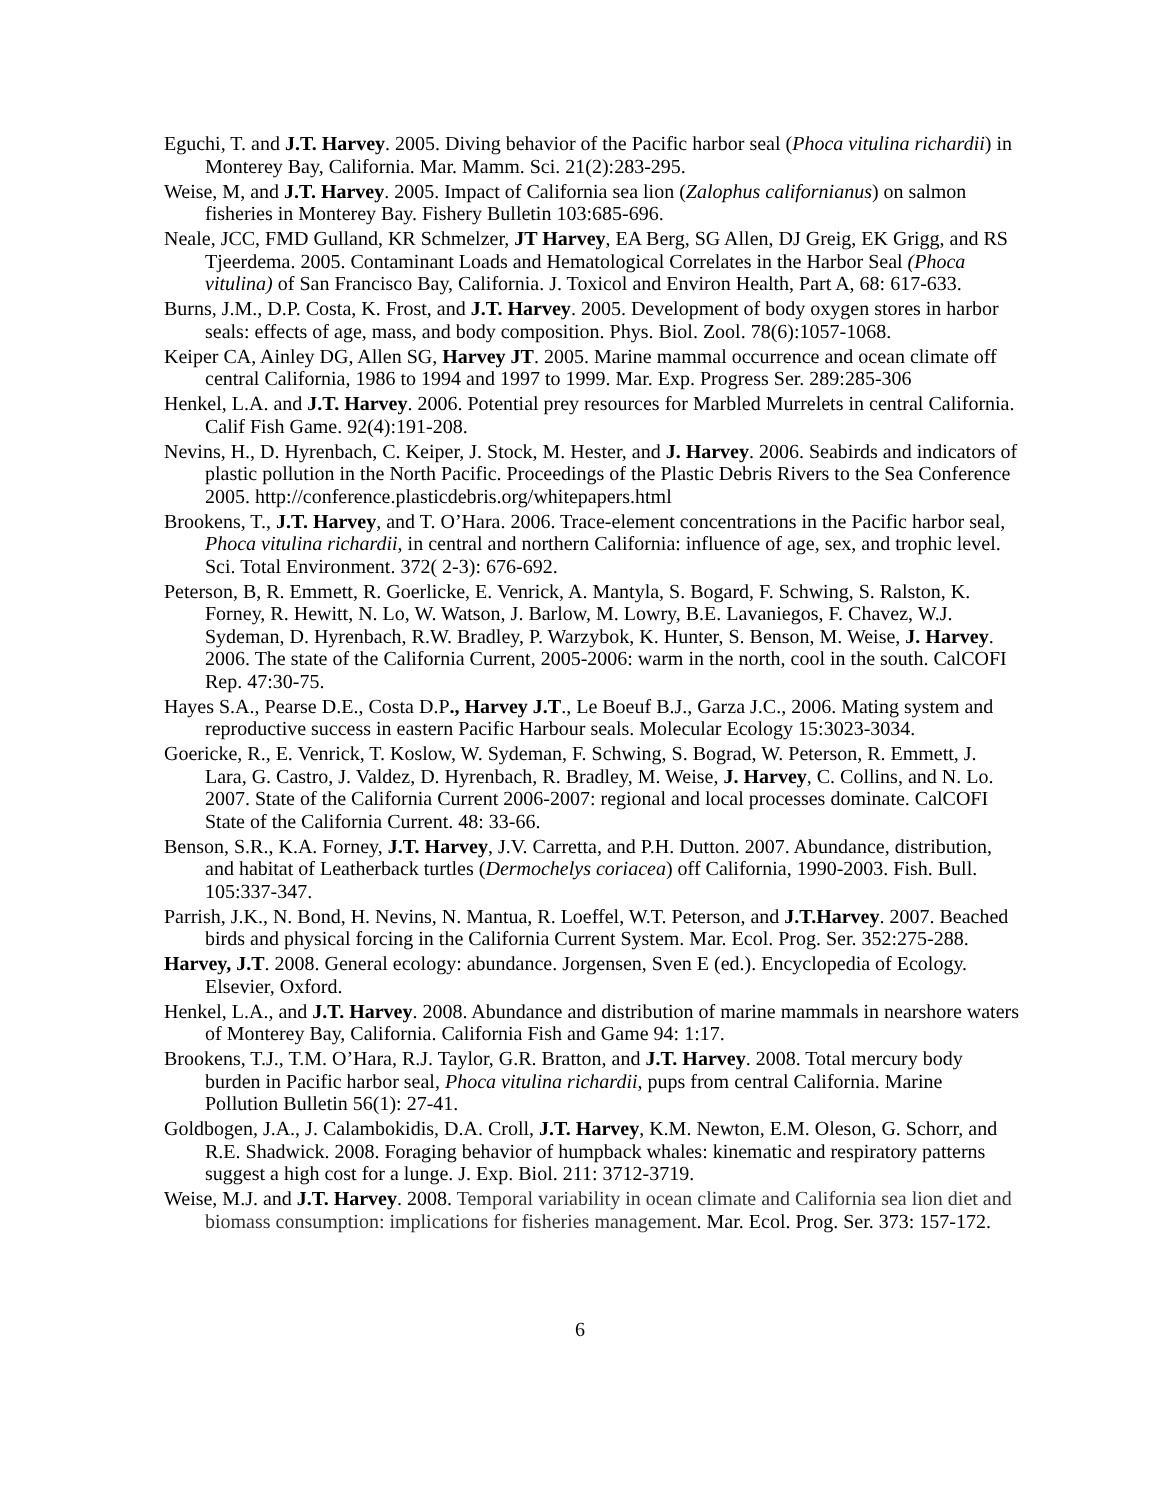Eguchi, T. and J.T. Harvey. 2005. Diving behavior of the Pacific harbor seal (Phoca vitulina richardii) in Monterey Bay, California. Mar. Mamm. Sci. 21(2):283-295.
Weise, M, and J.T. Harvey. 2005. Impact of California sea lion (Zalophus californianus) on salmon fisheries in Monterey Bay. Fishery Bulletin 103:685-696.
Neale, JCC, FMD Gulland, KR Schmelzer, JT Harvey, EA Berg, SG Allen, DJ Greig, EK Grigg, and RS Tjeerdema. 2005. Contaminant Loads and Hematological Correlates in the Harbor Seal (Phoca vitulina) of San Francisco Bay, California. J. Toxicol and Environ Health, Part A, 68: 617-633.
Burns, J.M., D.P. Costa, K. Frost, and J.T. Harvey. 2005. Development of body oxygen stores in harbor seals: effects of age, mass, and body composition. Phys. Biol. Zool. 78(6):1057-1068.
Keiper CA, Ainley DG, Allen SG, Harvey JT. 2005. Marine mammal occurrence and ocean climate off central California, 1986 to 1994 and 1997 to 1999. Mar. Exp. Progress Ser. 289:285-306
Henkel, L.A. and J.T. Harvey. 2006. Potential prey resources for Marbled Murrelets in central California. Calif Fish Game. 92(4):191-208.
Nevins, H., D. Hyrenbach, C. Keiper, J. Stock, M. Hester, and J. Harvey. 2006. Seabirds and indicators of plastic pollution in the North Pacific. Proceedings of the Plastic Debris Rivers to the Sea Conference 2005. http://conference.plasticdebris.org/whitepapers.html
Brookens, T., J.T. Harvey, and T. O’Hara. 2006. Trace-element concentrations in the Pacific harbor seal, Phoca vitulina richardii, in central and northern California: influence of age, sex, and trophic level. Sci. Total Environment. 372( 2-3): 676-692.
Peterson, B, R. Emmett, R. Goerlicke, E. Venrick, A. Mantyla, S. Bogard, F. Schwing, S. Ralston, K. Forney, R. Hewitt, N. Lo, W. Watson, J. Barlow, M. Lowry, B.E. Lavaniegos, F. Chavez, W.J. Sydeman, D. Hyrenbach, R.W. Bradley, P. Warzybok, K. Hunter, S. Benson, M. Weise, J. Harvey. 2006. The state of the California Current, 2005-2006: warm in the north, cool in the south. CalCOFI Rep. 47:30-75.
Hayes S.A., Pearse D.E., Costa D.P., Harvey J.T., Le Boeuf B.J., Garza J.C., 2006. Mating system and reproductive success in eastern Pacific Harbour seals. Molecular Ecology 15:3023-3034.
Goericke, R., E. Venrick, T. Koslow, W. Sydeman, F. Schwing, S. Bograd, W. Peterson, R. Emmett, J. Lara, G. Castro, J. Valdez, D. Hyrenbach, R. Bradley, M. Weise, J. Harvey, C. Collins, and N. Lo. 2007. State of the California Current 2006-2007: regional and local processes dominate. CalCOFI State of the California Current. 48: 33-66.
Benson, S.R., K.A. Forney, J.T. Harvey, J.V. Carretta, and P.H. Dutton. 2007. Abundance, distribution, and habitat of Leatherback turtles (Dermochelys coriacea) off California, 1990-2003. Fish. Bull. 105:337-347.
Parrish, J.K., N. Bond, H. Nevins, N. Mantua, R. Loeffel, W.T. Peterson, and J.T.Harvey. 2007. Beached birds and physical forcing in the California Current System. Mar. Ecol. Prog. Ser. 352:275-288.
Harvey, J.T. 2008. General ecology: abundance. Jorgensen, Sven E (ed.). Encyclopedia of Ecology. Elsevier, Oxford.
Henkel, L.A., and J.T. Harvey. 2008. Abundance and distribution of marine mammals in nearshore waters of Monterey Bay, California. California Fish and Game 94: 1:17.
Brookens, T.J., T.M. O’Hara, R.J. Taylor, G.R. Bratton, and J.T. Harvey. 2008. Total mercury body burden in Pacific harbor seal, Phoca vitulina richardii, pups from central California. Marine Pollution Bulletin 56(1): 27-41.
Goldbogen, J.A., J. Calambokidis, D.A. Croll, J.T. Harvey, K.M. Newton, E.M. Oleson, G. Schorr, and R.E. Shadwick. 2008. Foraging behavior of humpback whales: kinematic and respiratory patterns suggest a high cost for a lunge. J. Exp. Biol. 211: 3712-3719.
Weise, M.J. and J.T. Harvey. 2008. Temporal variability in ocean climate and California sea lion diet and biomass consumption: implications for fisheries management. Mar. Ecol. Prog. Ser. 373: 157-172.
6